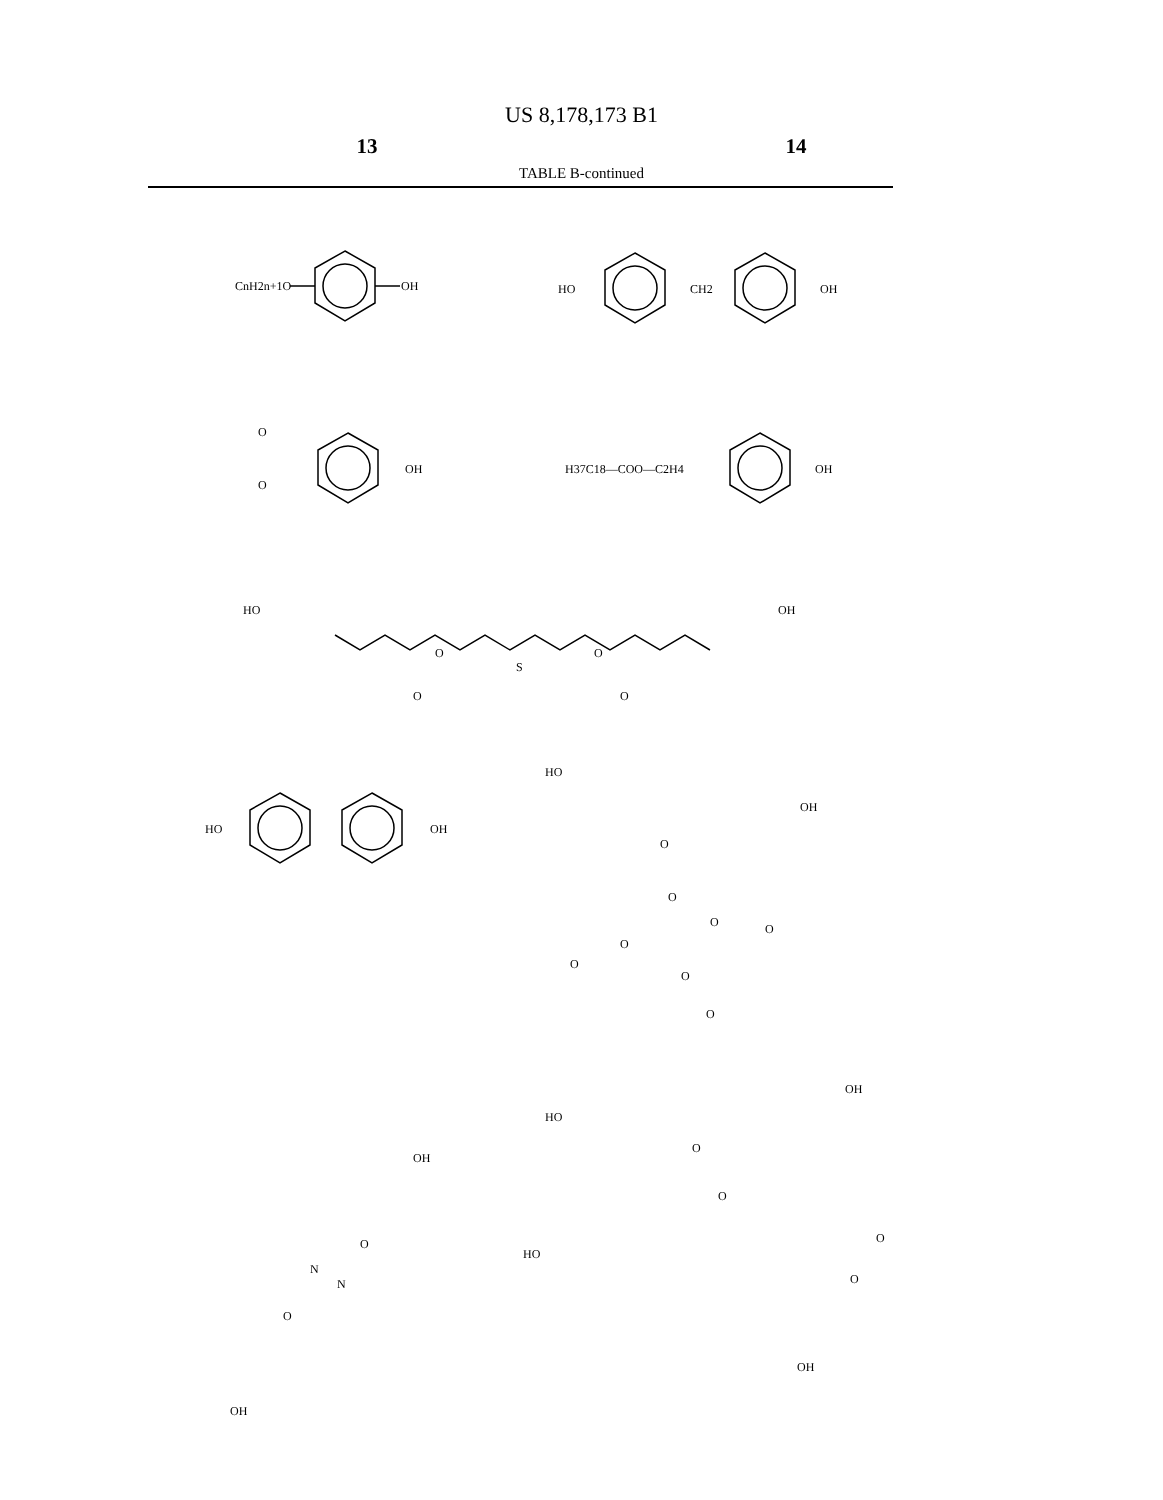US 8,178,173 B1
13 14
TABLE B-continued
CnH2n+1O
OH
HO
CH2
OH
OH
O
O
H37C18—COO—C2H4
OH
HO
OH
O
S
O
O
O
HO
OH
HO
OH
O
O
O
O
O
O
O
O
OH
HO
OH
O
N
N
O
OH
O
O
HO
O
O
OH